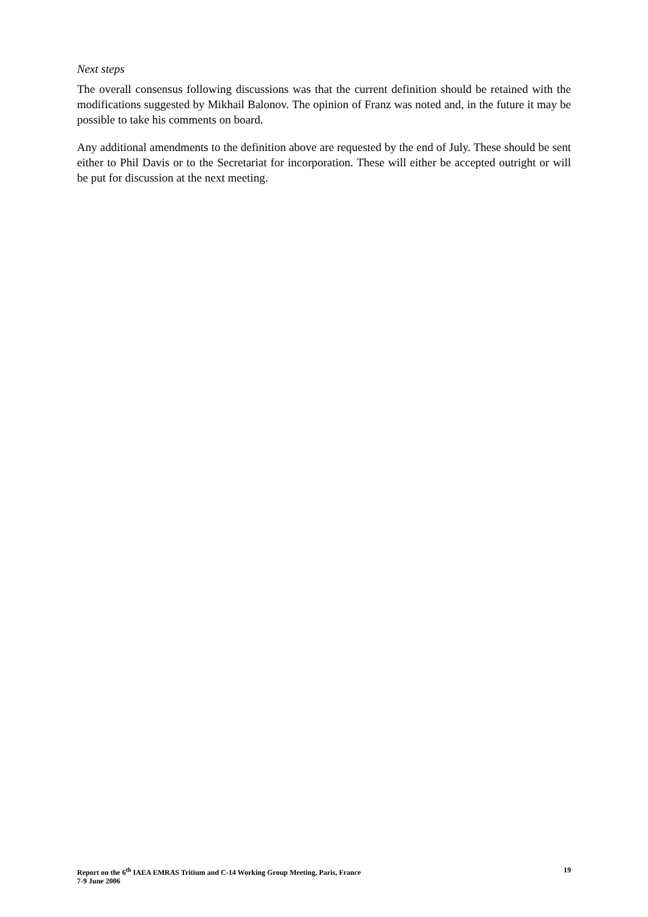Next steps
The overall consensus following discussions was that the current definition should be retained with the modifications suggested by Mikhail Balonov. The opinion of Franz was noted and, in the future it may be possible to take his comments on board.
Any additional amendments to the definition above are requested by the end of July. These should be sent either to Phil Davis or to the Secretariat for incorporation. These will either be accepted outright or will be put for discussion at the next meeting.
Report on the 6<sup>th</sup> IAEA EMRAS Tritium and C-14 Working Group Meeting, Paris, France
7-9 June 2006
19